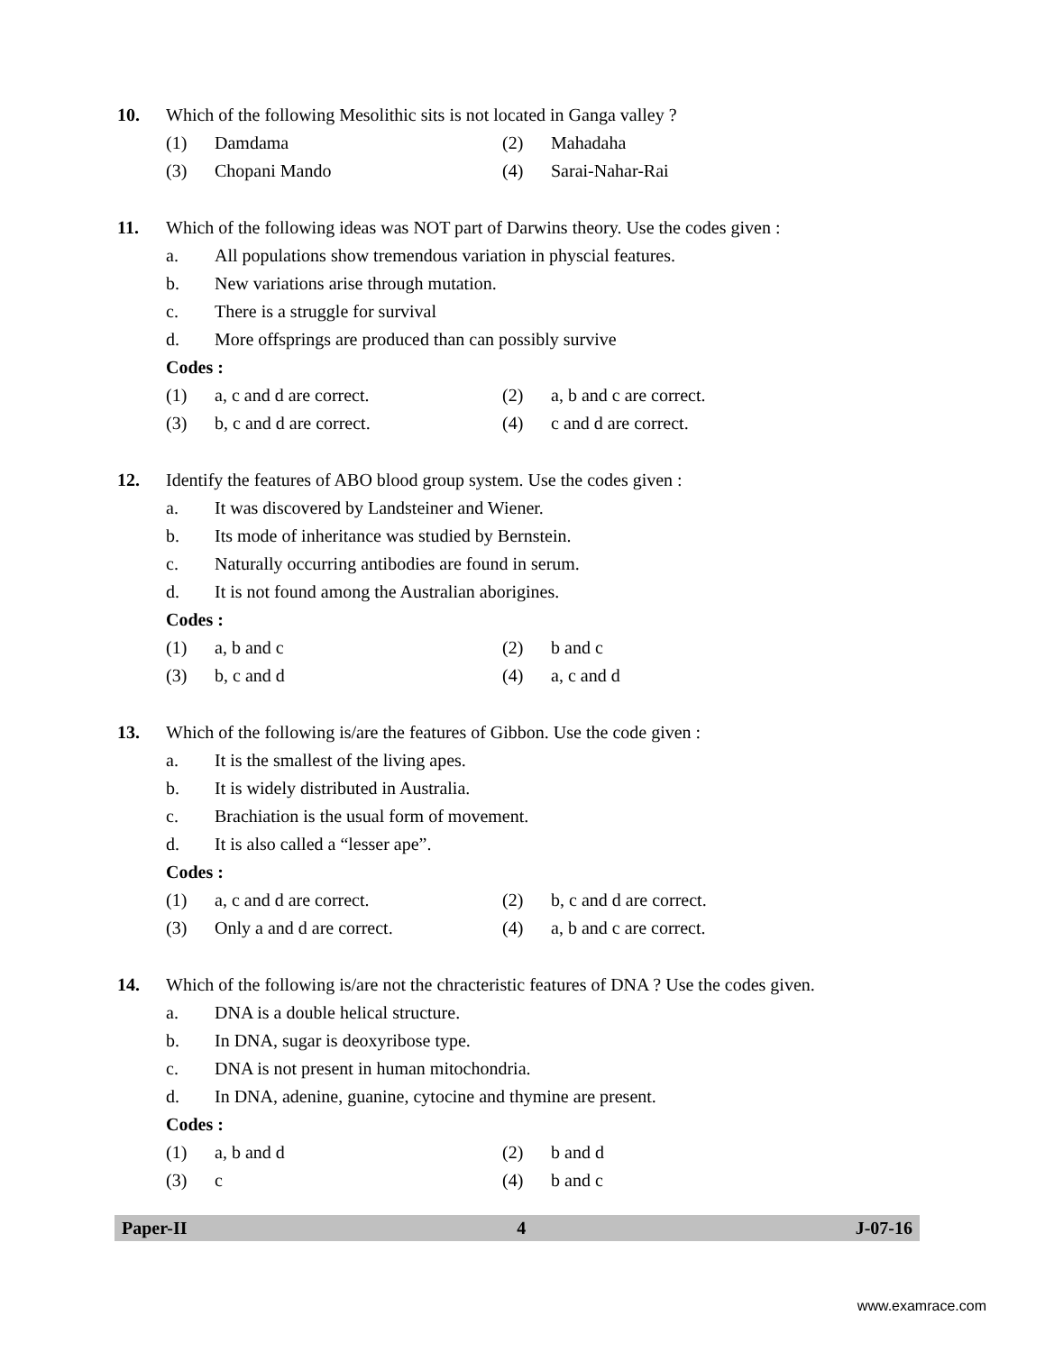10. Which of the following Mesolithic sits is not located in Ganga valley ?
(1) Damdama (2) Mahadaha
(3) Chopani Mando (4) Sarai-Nahar-Rai
11. Which of the following ideas was NOT part of Darwins theory. Use the codes given :
a. All populations show tremendous variation in physcial features.
b. New variations arise through mutation.
c. There is a struggle for survival
d. More offsprings are produced than can possibly survive
Codes :
(1) a, c and d are correct. (2) a, b and c are correct.
(3) b, c and d are correct. (4) c and d are correct.
12. Identify the features of ABO blood group system. Use the codes given :
a. It was discovered by Landsteiner and Wiener.
b. Its mode of inheritance was studied by Bernstein.
c. Naturally occurring antibodies are found in serum.
d. It is not found among the Australian aborigines.
Codes :
(1) a, b and c (2) b and c
(3) b, c and d (4) a, c and d
13. Which of the following is/are the features of Gibbon. Use the code given :
a. It is the smallest of the living apes.
b. It is widely distributed in Australia.
c. Brachiation is the usual form of movement.
d. It is also called a “lesser ape”.
Codes :
(1) a, c and d are correct. (2) b, c and d are correct.
(3) Only a and d are correct. (4) a, b and c are correct.
14. Which of the following is/are not the chracteristic features of DNA ? Use the codes given.
a. DNA is a double helical structure.
b. In DNA, sugar is deoxyribose type.
c. DNA is not present in human mitochondria.
d. In DNA, adenine, guanine, cytocine and thymine are present.
Codes :
(1) a, b and d (2) b and d
(3) c (4) b and c
Paper-II 4 J-07-16
www.examrace.com